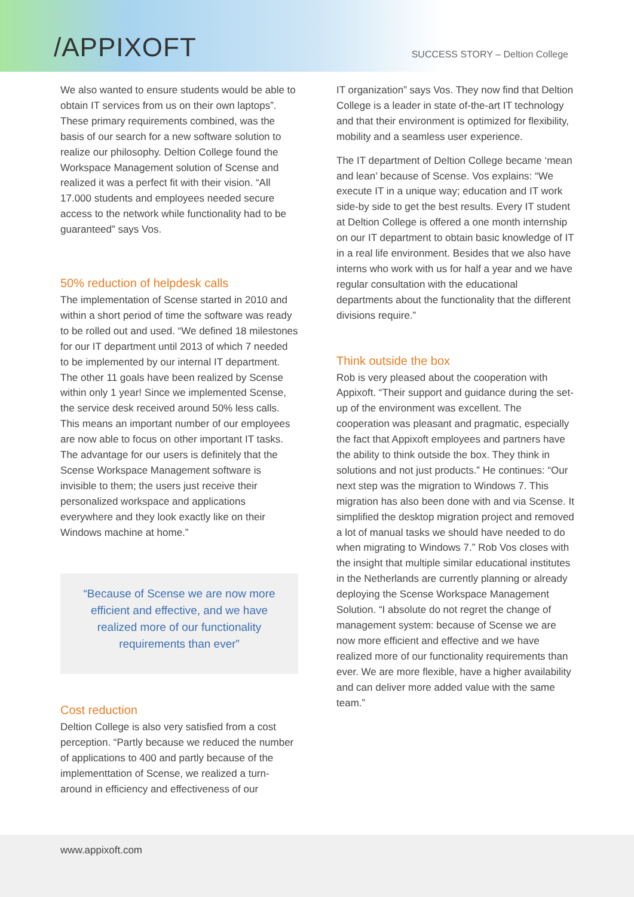/APPIXOFT
SUCCESS STORY – Deltion College
We also wanted to ensure students would be able to obtain IT services from us on their own laptops”. These primary requirements combined, was the basis of our search for a new software solution to realize our philosophy. Deltion College found the Workspace Management solution of Scense and realized it was a perfect fit with their vision. “All 17.000 students and employees needed secure access to the network while functionality had to be guaranteed” says Vos.
50% reduction of helpdesk calls
The implementation of Scense started in 2010 and within a short period of time the software was ready to be rolled out and used. “We defined 18 milestones for our IT department until 2013 of which 7 needed to be implemented by our internal IT department. The other 11 goals have been realized by Scense within only 1 year! Since we implemented Scense, the service desk received around 50% less calls. This means an important number of our employees are now able to focus on other important IT tasks. The advantage for our users is definitely that the Scense Workspace Management software is invisible to them; the users just receive their personalized workspace and applications everywhere and they look exactly like on their Windows machine at home.”
“Because of Scense we are now more efficient and effective, and we have realized more of our functionality requirements than ever”
Cost reduction
Deltion College is also very satisfied from a cost perception. “Partly because we reduced the number of applications to 400 and partly because of the implementtation of Scense, we realized a turn-around in efficiency and effectiveness of our
IT organization” says Vos. They now find that Deltion College is a leader in state of-the-art IT technology and that their environment is optimized for flexibility, mobility and a seamless user experience.
The IT department of Deltion College became ‘mean and lean’ because of Scense. Vos explains: “We execute IT in a unique way; education and IT work side-by side to get the best results. Every IT student at Deltion College is offered a one month internship on our IT department to obtain basic knowledge of IT in a real life environment. Besides that we also have interns who work with us for half a year and we have regular consultation with the educational departments about the functionality that the different divisions require.”
Think outside the box
Rob is very pleased about the cooperation with Appixoft. “Their support and guidance during the set-up of the environment was excellent. The cooperation was pleasant and pragmatic, especially the fact that Appixoft employees and partners have the ability to think outside the box. They think in solutions and not just products.” He continues: “Our next step was the migration to Windows 7. This migration has also been done with and via Scense. It simplified the desktop migration project and removed a lot of manual tasks we should have needed to do when migrating to Windows 7.” Rob Vos closes with the insight that multiple similar educational institutes in the Netherlands are currently planning or already deploying the Scense Workspace Management Solution. “I absolute do not regret the change of management system: because of Scense we are now more efficient and effective and we have realized more of our functionality requirements than ever. We are more flexible, have a higher availability and can deliver more added value with the same team.”
www.appixoft.com